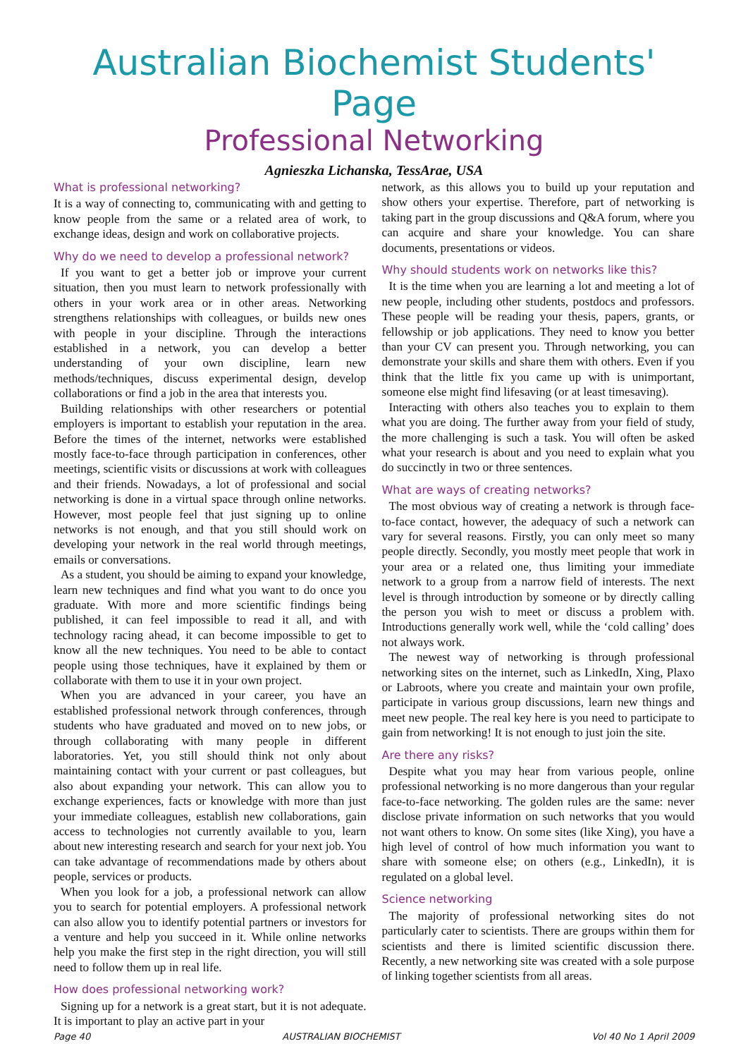Australian Biochemist Students' Page
Professional Networking
Agnieszka Lichanska, TessArae, USA
What is professional networking?
It is a way of connecting to, communicating with and getting to know people from the same or a related area of work, to exchange ideas, design and work on collaborative projects.
Why do we need to develop a professional network?
If you want to get a better job or improve your current situation, then you must learn to network professionally with others in your work area or in other areas. Networking strengthens relationships with colleagues, or builds new ones with people in your discipline. Through the interactions established in a network, you can develop a better understanding of your own discipline, learn new methods/techniques, discuss experimental design, develop collaborations or find a job in the area that interests you.
Building relationships with other researchers or potential employers is important to establish your reputation in the area. Before the times of the internet, networks were established mostly face-to-face through participation in conferences, other meetings, scientific visits or discussions at work with colleagues and their friends. Nowadays, a lot of professional and social networking is done in a virtual space through online networks. However, most people feel that just signing up to online networks is not enough, and that you still should work on developing your network in the real world through meetings, emails or conversations.
As a student, you should be aiming to expand your knowledge, learn new techniques and find what you want to do once you graduate. With more and more scientific findings being published, it can feel impossible to read it all, and with technology racing ahead, it can become impossible to get to know all the new techniques. You need to be able to contact people using those techniques, have it explained by them or collaborate with them to use it in your own project.
When you are advanced in your career, you have an established professional network through conferences, through students who have graduated and moved on to new jobs, or through collaborating with many people in different laboratories. Yet, you still should think not only about maintaining contact with your current or past colleagues, but also about expanding your network. This can allow you to exchange experiences, facts or knowledge with more than just your immediate colleagues, establish new collaborations, gain access to technologies not currently available to you, learn about new interesting research and search for your next job. You can take advantage of recommendations made by others about people, services or products.
When you look for a job, a professional network can allow you to search for potential employers. A professional network can also allow you to identify potential partners or investors for a venture and help you succeed in it. While online networks help you make the first step in the right direction, you will still need to follow them up in real life.
How does professional networking work?
Signing up for a network is a great start, but it is not adequate. It is important to play an active part in your
network, as this allows you to build up your reputation and show others your expertise. Therefore, part of networking is taking part in the group discussions and Q&A forum, where you can acquire and share your knowledge. You can share documents, presentations or videos.
Why should students work on networks like this?
It is the time when you are learning a lot and meeting a lot of new people, including other students, postdocs and professors. These people will be reading your thesis, papers, grants, or fellowship or job applications. They need to know you better than your CV can present you. Through networking, you can demonstrate your skills and share them with others. Even if you think that the little fix you came up with is unimportant, someone else might find lifesaving (or at least timesaving).
Interacting with others also teaches you to explain to them what you are doing. The further away from your field of study, the more challenging is such a task. You will often be asked what your research is about and you need to explain what you do succinctly in two or three sentences.
What are ways of creating networks?
The most obvious way of creating a network is through face-to-face contact, however, the adequacy of such a network can vary for several reasons. Firstly, you can only meet so many people directly. Secondly, you mostly meet people that work in your area or a related one, thus limiting your immediate network to a group from a narrow field of interests. The next level is through introduction by someone or by directly calling the person you wish to meet or discuss a problem with. Introductions generally work well, while the ‘cold calling’ does not always work.
The newest way of networking is through professional networking sites on the internet, such as LinkedIn, Xing, Plaxo or Labroots, where you create and maintain your own profile, participate in various group discussions, learn new things and meet new people. The real key here is you need to participate to gain from networking! It is not enough to just join the site.
Are there any risks?
Despite what you may hear from various people, online professional networking is no more dangerous than your regular face-to-face networking. The golden rules are the same: never disclose private information on such networks that you would not want others to know. On some sites (like Xing), you have a high level of control of how much information you want to share with someone else; on others (e.g., LinkedIn), it is regulated on a global level.
Science networking
The majority of professional networking sites do not particularly cater to scientists. There are groups within them for scientists and there is limited scientific discussion there. Recently, a new networking site was created with a sole purpose of linking together scientists from all areas.
Page 40 AUSTRALIAN BIOCHEMIST Vol 40 No 1 April 2009